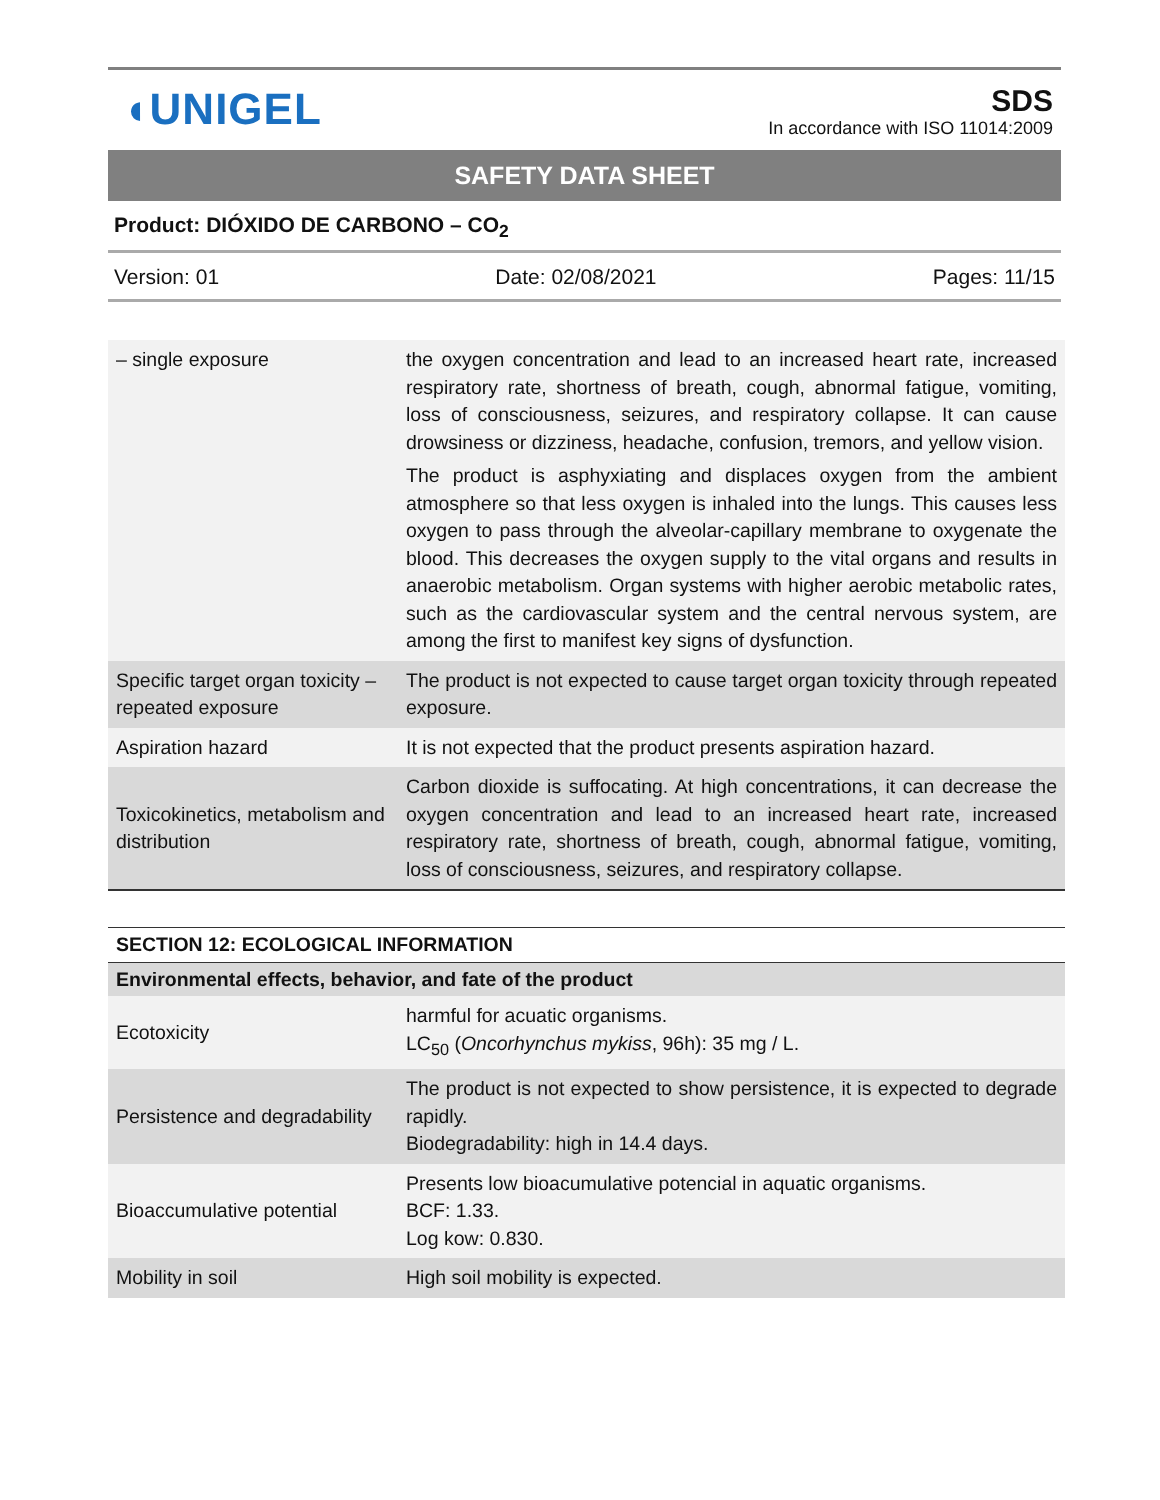◖UNIGEL
SDS
In accordance with ISO 11014:2009
SAFETY DATA SHEET
Product: DIÓXIDO DE CARBONO – CO<sub>2</sub>
Version: 01 Date: 02/08/2021 Pages: 11/15
| – single exposure | the oxygen concentration and lead to an increased heart rate, increased respiratory rate, shortness of breath, cough, abnormal fatigue, vomiting, loss of consciousness, seizures, and respiratory collapse. It can cause drowsiness or dizziness, headache, confusion, tremors, and yellow vision. The product is asphyxiating and displaces oxygen from the ambient atmosphere so that less oxygen is inhaled into the lungs. This causes less oxygen to pass through the alveolar-capillary membrane to oxygenate the blood. This decreases the oxygen supply to the vital organs and results in anaerobic metabolism. Organ systems with higher aerobic metabolic rates, such as the cardiovascular system and the central nervous system, are among the first to manifest key signs of dysfunction. |
| Specific target organ toxicity – repeated exposure | The product is not expected to cause target organ toxicity through repeated exposure. |
| Aspiration hazard | It is not expected that the product presents aspiration hazard. |
| Toxicokinetics, metabolism and distribution | Carbon dioxide is suffocating. At high concentrations, it can decrease the oxygen concentration and lead to an increased heart rate, increased respiratory rate, shortness of breath, cough, abnormal fatigue, vomiting, loss of consciousness, seizures, and respiratory collapse. |
| SECTION 12: ECOLOGICAL INFORMATION | |
| Environmental effects, behavior, and fate of the product | |
| Ecotoxicity | harmful for acuatic organisms. LC<sub>50</sub> ( Oncorhynchus mykiss , 96h): 35 mg / L. |
| Persistence and degradability | The product is not expected to show persistence, it is expected to degrade rapidly. Biodegradability: high in 14.4 days. |
| Bioaccumulative potential | Presents low bioacumulative potencial in aquatic organisms. BCF: 1.33. Log kow: 0.830. |
| Mobility in soil | High soil mobility is expected. |